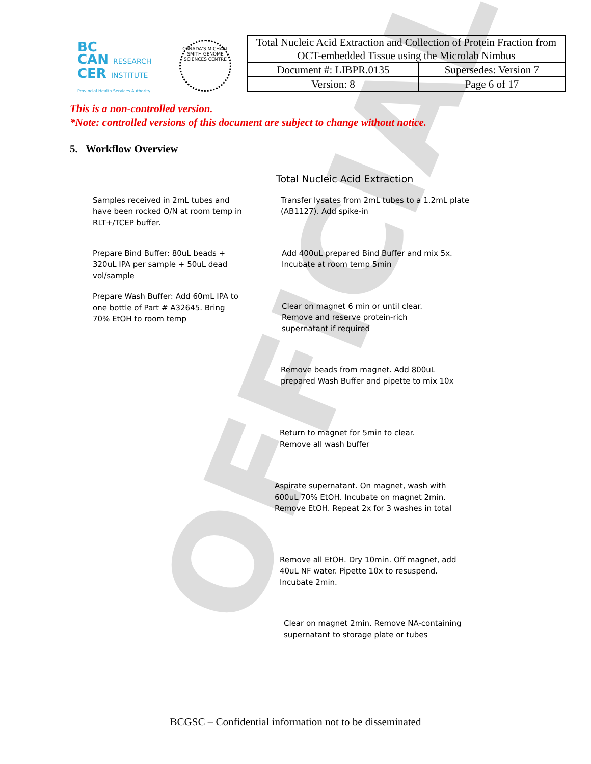BC
CAN RESEARCH
CER INSTITUTE
Provincial Health Services Authority
CANADA'S MICHAEL SMITH GENOME SCIENCES CENTRE
| Total Nucleic Acid Extraction and Collection of Protein Fraction from OCT-embedded Tissue using the Microlab Nimbus | |
| Document #: LIBPR.0135 | Supersedes: Version 7 |
| Version: 8 | Page 6 of 17 |
This is a non-controlled version.
*Note: controlled versions of this document are subject to change without notice.
5. Workflow Overview
OFFICIAL
Total Nucleic Acid Extraction
Samples received in 2mL tubes and have been rocked O/N at room temp in RLT+/TCEP buffer.
Prepare Bind Buffer: 80uL beads + 320uL IPA per sample + 50uL dead vol/sample
Prepare Wash Buffer: Add 60mL IPA to one bottle of Part # A32645. Bring 70% EtOH to room temp
Transfer lysates from 2mL tubes to a 1.2mL plate (AB1127). Add spike-in
Add 400uL prepared Bind Buffer and mix 5x. Incubate at room temp 5min
Clear on magnet 6 min or until clear. Remove and reserve protein-rich supernatant if required
Remove beads from magnet. Add 800uL prepared Wash Buffer and pipette to mix 10x
Return to magnet for 5min to clear. Remove all wash buffer
Aspirate supernatant. On magnet, wash with 600uL 70% EtOH. Incubate on magnet 2min. Remove EtOH. Repeat 2x for 3 washes in total
Remove all EtOH. Dry 10min. Off magnet, add 40uL NF water. Pipette 10x to resuspend. Incubate 2min.
Clear on magnet 2min. Remove NA-containing supernatant to storage plate or tubes
BCGSC – Confidential information not to be disseminated